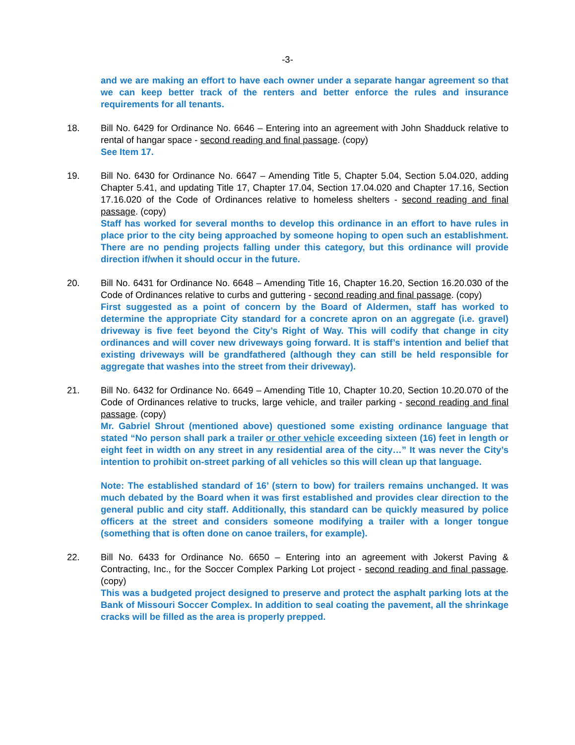-3-
and we are making an effort to have each owner under a separate hangar agreement so that we can keep better track of the renters and better enforce the rules and insurance requirements for all tenants.
18. Bill No. 6429 for Ordinance No. 6646 – Entering into an agreement with John Shadduck relative to rental of hangar space - second reading and final passage. (copy)
See Item 17.
19. Bill No. 6430 for Ordinance No. 6647 – Amending Title 5, Chapter 5.04, Section 5.04.020, adding Chapter 5.41, and updating Title 17, Chapter 17.04, Section 17.04.020 and Chapter 17.16, Section 17.16.020 of the Code of Ordinances relative to homeless shelters - second reading and final passage. (copy)
Staff has worked for several months to develop this ordinance in an effort to have rules in place prior to the city being approached by someone hoping to open such an establishment. There are no pending projects falling under this category, but this ordinance will provide direction if/when it should occur in the future.
20. Bill No. 6431 for Ordinance No. 6648 – Amending Title 16, Chapter 16.20, Section 16.20.030 of the Code of Ordinances relative to curbs and guttering - second reading and final passage. (copy)
First suggested as a point of concern by the Board of Aldermen, staff has worked to determine the appropriate City standard for a concrete apron on an aggregate (i.e. gravel) driveway is five feet beyond the City’s Right of Way. This will codify that change in city ordinances and will cover new driveways going forward. It is staff’s intention and belief that existing driveways will be grandfathered (although they can still be held responsible for aggregate that washes into the street from their driveway).
21. Bill No. 6432 for Ordinance No. 6649 – Amending Title 10, Chapter 10.20, Section 10.20.070 of the Code of Ordinances relative to trucks, large vehicle, and trailer parking - second reading and final passage. (copy)
Mr. Gabriel Shrout (mentioned above) questioned some existing ordinance language that stated “No person shall park a trailer or other vehicle exceeding sixteen (16) feet in length or eight feet in width on any street in any residential area of the city…” It was never the City’s intention to prohibit on-street parking of all vehicles so this will clean up that language.
Note: The established standard of 16’ (stern to bow) for trailers remains unchanged. It was much debated by the Board when it was first established and provides clear direction to the general public and city staff. Additionally, this standard can be quickly measured by police officers at the street and considers someone modifying a trailer with a longer tongue (something that is often done on canoe trailers, for example).
22. Bill No. 6433 for Ordinance No. 6650 – Entering into an agreement with Jokerst Paving & Contracting, Inc., for the Soccer Complex Parking Lot project - second reading and final passage. (copy)
This was a budgeted project designed to preserve and protect the asphalt parking lots at the Bank of Missouri Soccer Complex. In addition to seal coating the pavement, all the shrinkage cracks will be filled as the area is properly prepped.